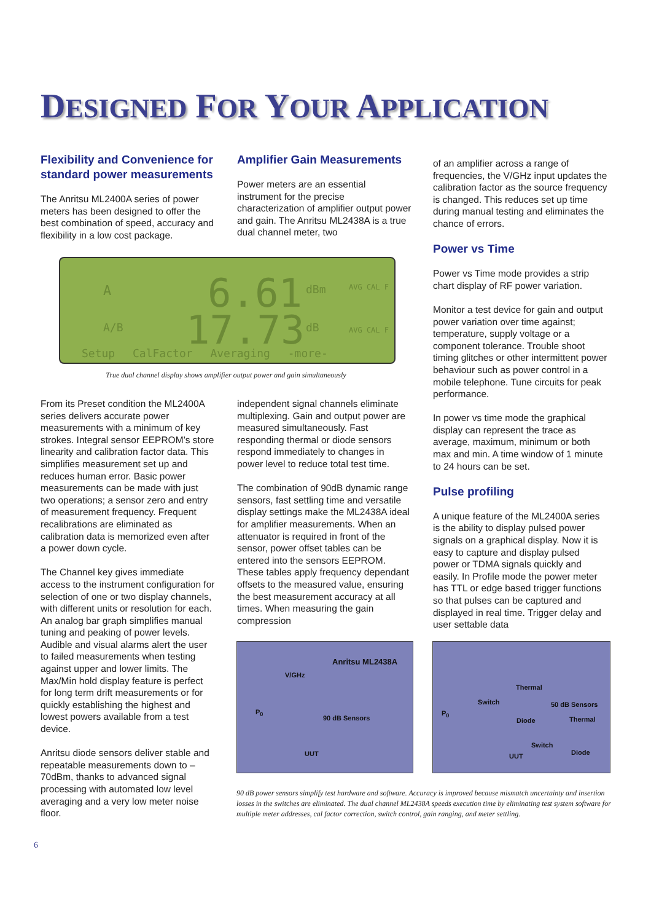DESIGNED FOR YOUR APPLICATION
Flexibility and Convenience for standard power measurements
The Anritsu ML2400A series of power meters has been designed to offer the best combination of speed, accuracy and flexibility in a low cost package.
Amplifier Gain Measurements
Power meters are an essential instrument for the precise characterization of amplifier output power and gain. The Anritsu ML2438A is a true dual channel meter, two
of an amplifier across a range of frequencies, the V/GHz input updates the calibration factor as the source frequency is changed. This reduces set up time during manual testing and eliminates the chance of errors.
Power vs Time
Power vs Time mode provides a strip chart display of RF power variation.
Monitor a test device for gain and output power variation over time against; temperature, supply voltage or a component tolerance. Trouble shoot timing glitches or other intermittent power behaviour such as power control in a mobile telephone. Tune circuits for peak performance.
In power vs time mode the graphical display can represent the trace as average, maximum, minimum or both max and min. A time window of 1 minute to 24 hours can be set.
Pulse profiling
A unique feature of the ML2400A series is the ability to display pulsed power signals on a graphical display. Now it is easy to capture and display pulsed power or TDMA signals quickly and easily. In Profile mode the power meter has TTL or edge based trigger functions so that pulses can be captured and displayed in real time. Trigger delay and user settable data
A 6.61 dBm
A/B 17.73 dB
AVG CAL F
AVG CAL F
Setup CalFactor Averaging -more-
True dual channel display shows amplifier output power and gain simultaneously
From its Preset condition the ML2400A series delivers accurate power measurements with a minimum of key strokes. Integral sensor EEPROM’s store linearity and calibration factor data. This simplifies measurement set up and reduces human error. Basic power measurements can be made with just two operations; a sensor zero and entry of measurement frequency. Frequent recalibrations are eliminated as calibration data is memorized even after a power down cycle.
The Channel key gives immediate access to the instrument configuration for selection of one or two display channels, with different units or resolution for each. An analog bar graph simplifies manual tuning and peaking of power levels. Audible and visual alarms alert the user to failed measurements when testing against upper and lower limits. The Max/Min hold display feature is perfect for long term drift measurements or for quickly establishing the highest and lowest powers available from a test device.
Anritsu diode sensors deliver stable and repeatable measurements down to –70dBm, thanks to advanced signal processing with automated low level averaging and a very low meter noise floor.
independent signal channels eliminate multiplexing. Gain and output power are measured simultaneously. Fast responding thermal or diode sensors respond immediately to changes in power level to reduce total test time.
The combination of 90dB dynamic range sensors, fast settling time and versatile display settings make the ML2438A ideal for amplifier measurements. When an attenuator is required in front of the sensor, power offset tables can be entered into the sensors EEPROM. These tables apply frequency dependant offsets to the measured value, ensuring the best measurement accuracy at all times. When measuring the gain compression
Anritsu ML2438A
V/GHz
P<sub>0</sub>
90 dB Sensors
UUT
Thermal
Switch 50 dB Sensors
P<sub>0</sub>
Diode Thermal
Switch
UUT Diode
90 dB power sensors simplify test hardware and software. Accuracy is improved because mismatch uncertainty and insertion losses in the switches are eliminated. The dual channel ML2438A speeds execution time by eliminating test system software for multiple meter addresses, cal factor correction, switch control, gain ranging, and meter settling.
6